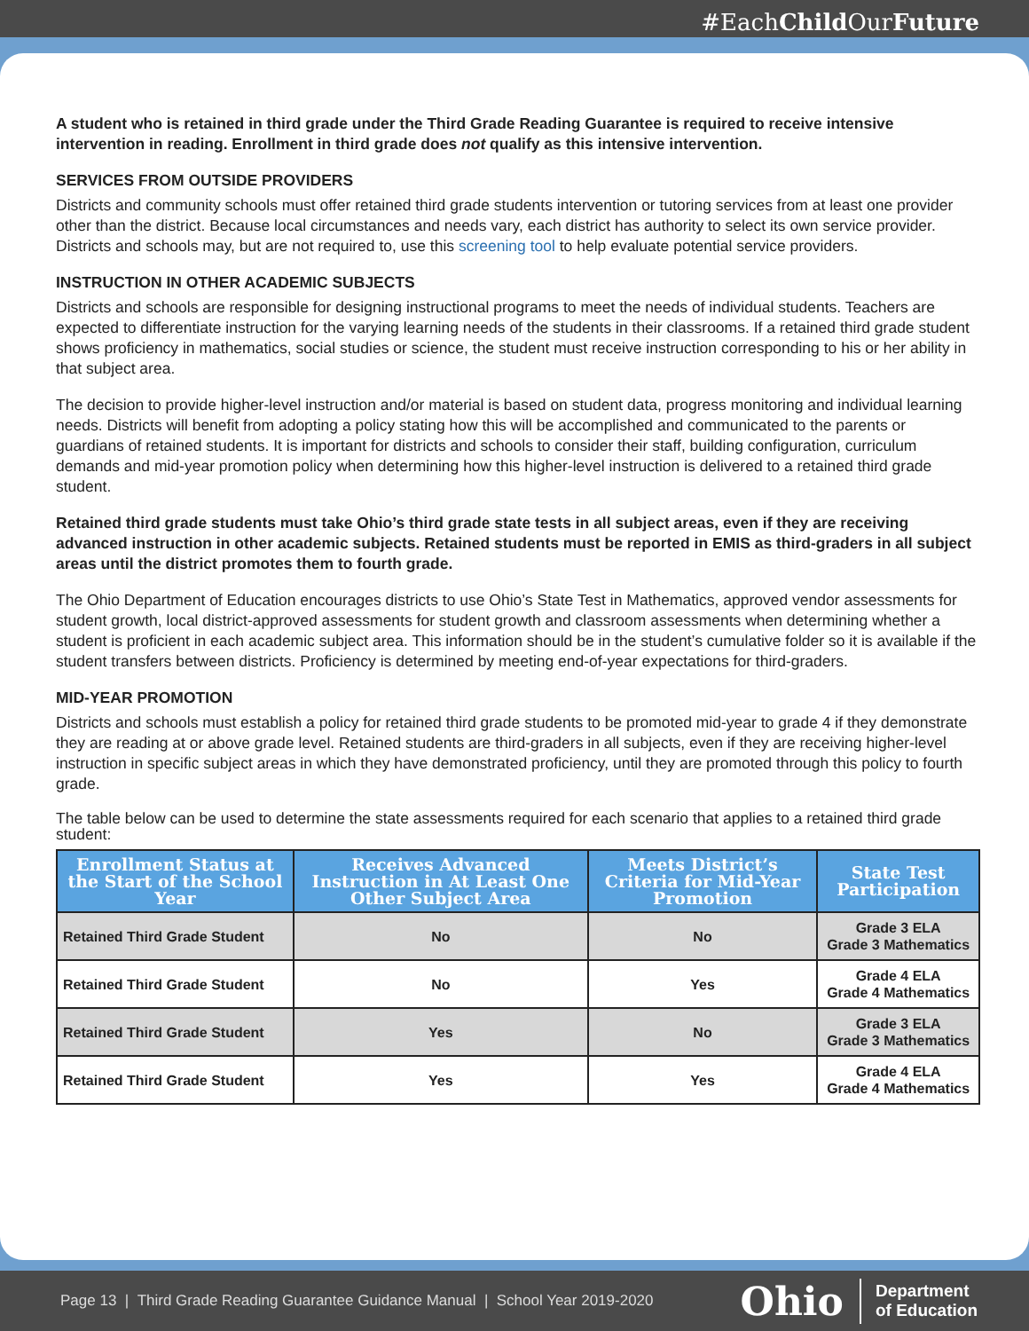#EachChild OurFuture
A student who is retained in third grade under the Third Grade Reading Guarantee is required to receive intensive intervention in reading. Enrollment in third grade does not qualify as this intensive intervention.
SERVICES FROM OUTSIDE PROVIDERS
Districts and community schools must offer retained third grade students intervention or tutoring services from at least one provider other than the district. Because local circumstances and needs vary, each district has authority to select its own service provider. Districts and schools may, but are not required to, use this screening tool to help evaluate potential service providers.
INSTRUCTION IN OTHER ACADEMIC SUBJECTS
Districts and schools are responsible for designing instructional programs to meet the needs of individual students. Teachers are expected to differentiate instruction for the varying learning needs of the students in their classrooms. If a retained third grade student shows proficiency in mathematics, social studies or science, the student must receive instruction corresponding to his or her ability in that subject area.
The decision to provide higher-level instruction and/or material is based on student data, progress monitoring and individual learning needs. Districts will benefit from adopting a policy stating how this will be accomplished and communicated to the parents or guardians of retained students. It is important for districts and schools to consider their staff, building configuration, curriculum demands and mid-year promotion policy when determining how this higher-level instruction is delivered to a retained third grade student.
Retained third grade students must take Ohio’s third grade state tests in all subject areas, even if they are receiving advanced instruction in other academic subjects. Retained students must be reported in EMIS as third-graders in all subject areas until the district promotes them to fourth grade.
The Ohio Department of Education encourages districts to use Ohio’s State Test in Mathematics, approved vendor assessments for student growth, local district-approved assessments for student growth and classroom assessments when determining whether a student is proficient in each academic subject area. This information should be in the student’s cumulative folder so it is available if the student transfers between districts. Proficiency is determined by meeting end-of-year expectations for third-graders.
MID-YEAR PROMOTION
Districts and schools must establish a policy for retained third grade students to be promoted mid-year to grade 4 if they demonstrate they are reading at or above grade level. Retained students are third-graders in all subjects, even if they are receiving higher-level instruction in specific subject areas in which they have demonstrated proficiency, until they are promoted through this policy to fourth grade.
The table below can be used to determine the state assessments required for each scenario that applies to a retained third grade student:
| Enrollment Status at the Start of the School Year | Receives Advanced Instruction in At Least One Other Subject Area | Meets District’s Criteria for Mid-Year Promotion | State Test Participation |
| --- | --- | --- | --- |
| Retained Third Grade Student | No | No | Grade 3 ELA Grade 3 Mathematics |
| Retained Third Grade Student | No | Yes | Grade 4 ELA Grade 4 Mathematics |
| Retained Third Grade Student | Yes | No | Grade 3 ELA Grade 3 Mathematics |
| Retained Third Grade Student | Yes | Yes | Grade 4 ELA Grade 4 Mathematics |
Page 13 | Third Grade Reading Guarantee Guidance Manual | School Year 2019-2020
Ohio
Department
of Education